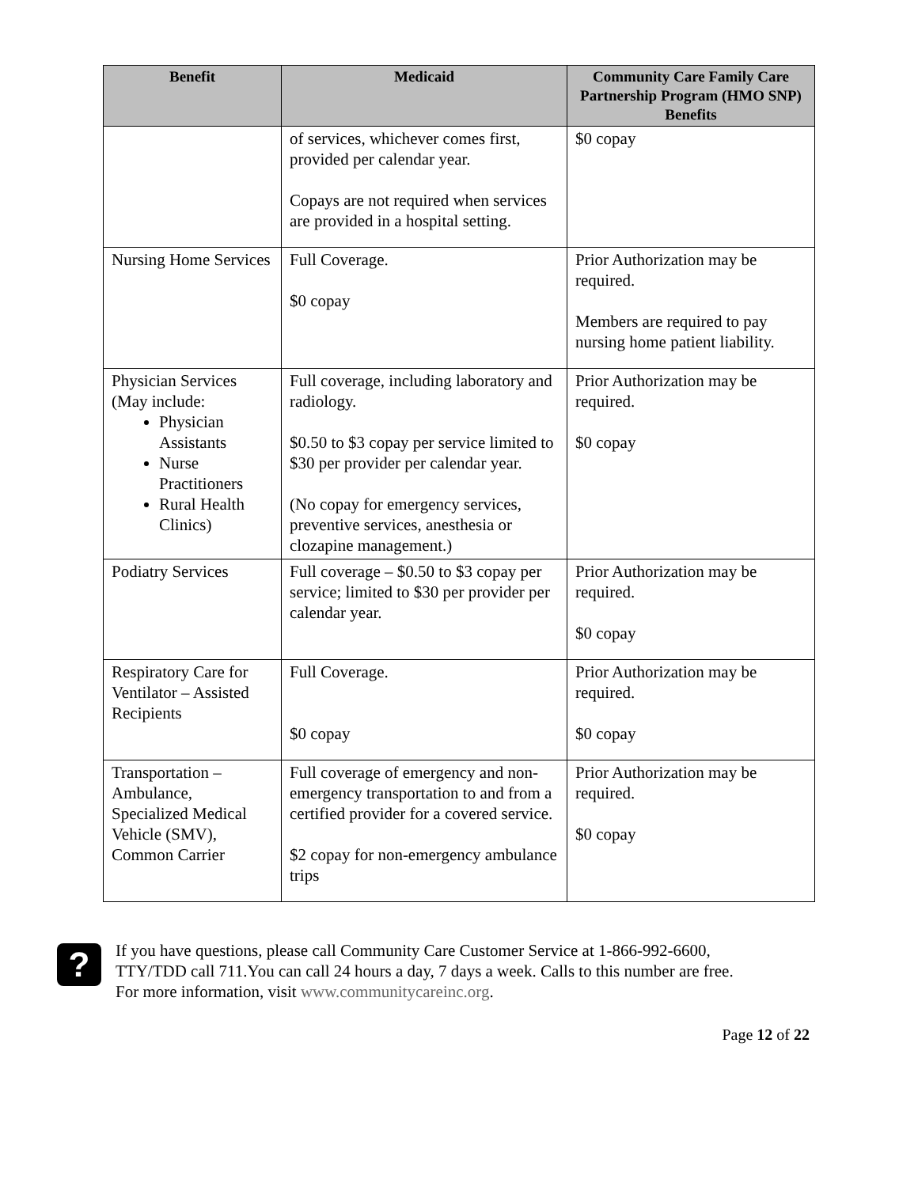| Benefit | Medicaid | Community Care Family Care Partnership Program (HMO SNP) Benefits |
| --- | --- | --- |
| | of services, whichever comes first, provided per calendar year. Copays are not required when services are provided in a hospital setting. | $0 copay |
| Nursing Home Services | Full Coverage. $0 copay | Prior Authorization may be required. Members are required to pay nursing home patient liability. |
| Physician Services (May include: Physician Assistants Nurse Practitioners Rural Health Clinics) | Full coverage, including laboratory and radiology. $0.50 to $3 copay per service limited to $30 per provider per calendar year. (No copay for emergency services, preventive services, anesthesia or clozapine management.) | Prior Authorization may be required. $0 copay |
| Podiatry Services | Full coverage – $0.50 to $3 copay per service; limited to $30 per provider per calendar year. | Prior Authorization may be required. $0 copay |
| Respiratory Care for Ventilator – Assisted Recipients | Full Coverage. $0 copay | Prior Authorization may be required. $0 copay |
| Transportation – Ambulance, Specialized Medical Vehicle (SMV), Common Carrier | Full coverage of emergency and non-emergency transportation to and from a certified provider for a covered service. $2 copay for non-emergency ambulance trips | Prior Authorization may be required. $0 copay |
?
If you have questions, please call Community Care Customer Service at 1-866-992-6600,
TTY/TDD call 711.You can call 24 hours a day, 7 days a week. Calls to this number are free.
For more information, visit www.communitycareinc.org.
Page 12 of 22